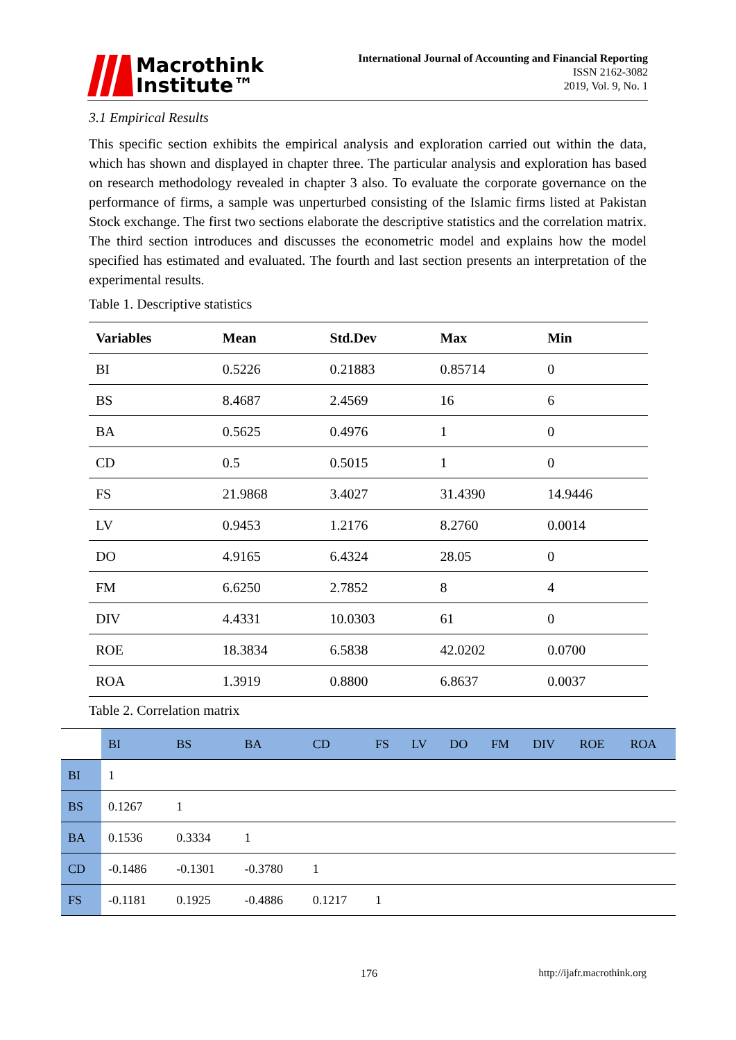Macrothink
Institute™
International Journal of Accounting and Financial Reporting
ISSN 2162-3082
2019, Vol. 9, No. 1
3.1 Empirical Results
This specific section exhibits the empirical analysis and exploration carried out within the data, which has shown and displayed in chapter three. The particular analysis and exploration has based on research methodology revealed in chapter 3 also. To evaluate the corporate governance on the performance of firms, a sample was unperturbed consisting of the Islamic firms listed at Pakistan Stock exchange. The first two sections elaborate the descriptive statistics and the correlation matrix. The third section introduces and discusses the econometric model and explains how the model specified has estimated and evaluated. The fourth and last section presents an interpretation of the experimental results.
Table 1. Descriptive statistics
| Variables | Mean | Std.Dev | Max | Min |
| --- | --- | --- | --- | --- |
| BI | 0.5226 | 0.21883 | 0.85714 | 0 |
| BS | 8.4687 | 2.4569 | 16 | 6 |
| BA | 0.5625 | 0.4976 | 1 | 0 |
| CD | 0.5 | 0.5015 | 1 | 0 |
| FS | 21.9868 | 3.4027 | 31.4390 | 14.9446 |
| LV | 0.9453 | 1.2176 | 8.2760 | 0.0014 |
| DO | 4.9165 | 6.4324 | 28.05 | 0 |
| FM | 6.6250 | 2.7852 | 8 | 4 |
| DIV | 4.4331 | 10.0303 | 61 | 0 |
| ROE | 18.3834 | 6.5838 | 42.0202 | 0.0700 |
| ROA | 1.3919 | 0.8800 | 6.8637 | 0.0037 |
Table 2. Correlation matrix
| | BI | BS | BA | CD | FS | LV | DO | FM | DIV | ROE | ROA |
| BI | 1 | | | | | | | | | | |
| BS | 0.1267 | 1 | | | | | | | | | |
| BA | 0.1536 | 0.3334 | 1 | | | | | | | | |
| CD | -0.1486 | -0.1301 | -0.3780 | 1 | | | | | | | |
| FS | -0.1181 | 0.1925 | -0.4886 | 0.1217 | 1 | | | | | | |
176 http://ijafr.macrothink.org